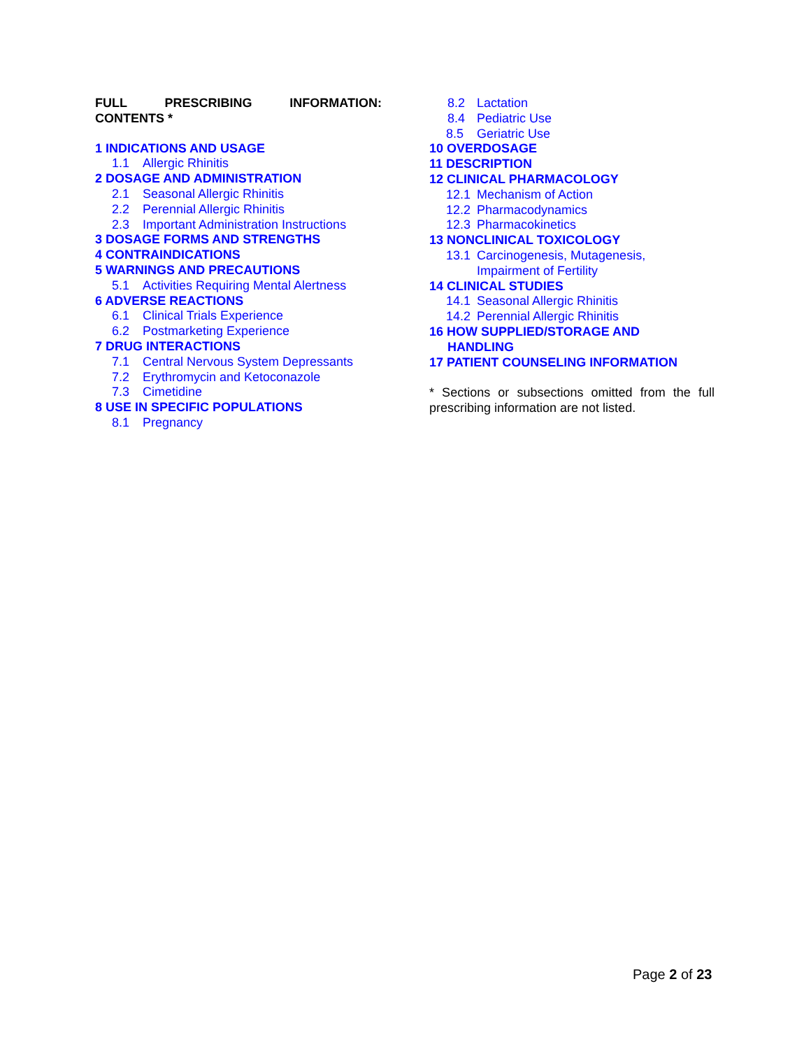FULL PRESCRIBING INFORMATION: CONTENTS *
1 INDICATIONS AND USAGE
1.1 Allergic Rhinitis
2 DOSAGE AND ADMINISTRATION
2.1 Seasonal Allergic Rhinitis
2.2 Perennial Allergic Rhinitis
2.3 Important Administration Instructions
3 DOSAGE FORMS AND STRENGTHS
4 CONTRAINDICATIONS
5 WARNINGS AND PRECAUTIONS
5.1 Activities Requiring Mental Alertness
6 ADVERSE REACTIONS
6.1 Clinical Trials Experience
6.2 Postmarketing Experience
7 DRUG INTERACTIONS
7.1 Central Nervous System Depressants
7.2 Erythromycin and Ketoconazole
7.3 Cimetidine
8 USE IN SPECIFIC POPULATIONS
8.1 Pregnancy
8.2 Lactation
8.4 Pediatric Use
8.5 Geriatric Use
10 OVERDOSAGE
11 DESCRIPTION
12 CLINICAL PHARMACOLOGY
12.1 Mechanism of Action
12.2 Pharmacodynamics
12.3 Pharmacokinetics
13 NONCLINICAL TOXICOLOGY
13.1 Carcinogenesis, Mutagenesis,
Impairment of Fertility
14 CLINICAL STUDIES
14.1 Seasonal Allergic Rhinitis
14.2 Perennial Allergic Rhinitis
16 HOW SUPPLIED/STORAGE AND
HANDLING
17 PATIENT COUNSELING INFORMATION
* Sections or subsections omitted from the full prescribing information are not listed.
Page 2 of 23